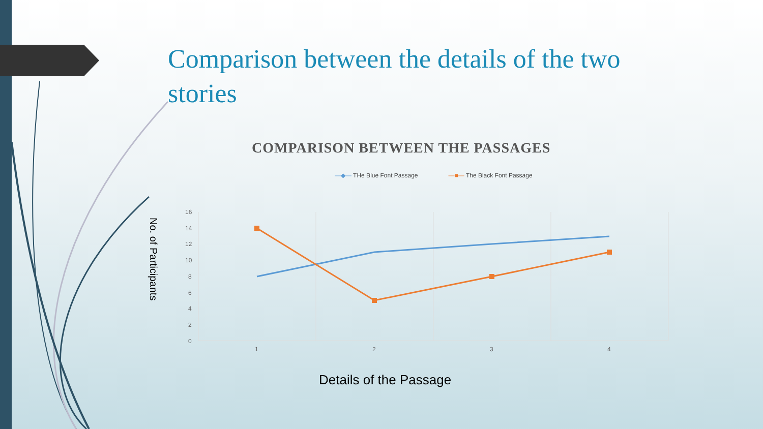Comparison between the details of the two stories
COMPARISON BETWEEN THE PASSAGES
—◆— THe Blue Font Passage —■— The Black Font Passage
No. of Participants
16
14
12
10
8
6
4
2
0
1
2
3
4
Details of the Passage